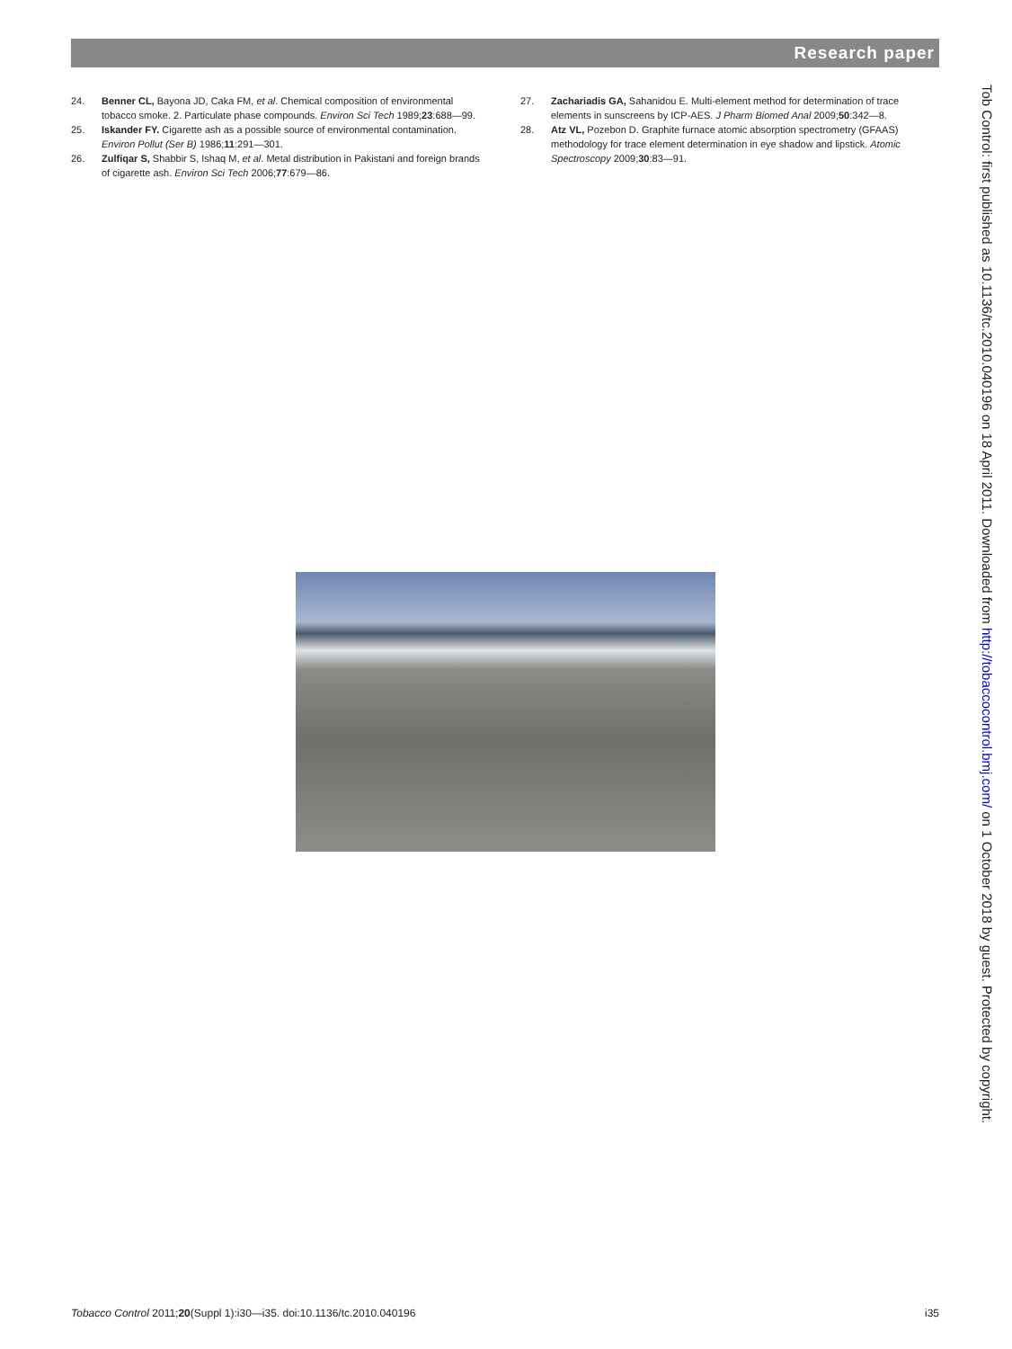Research paper
24. Benner CL, Bayona JD, Caka FM, et al. Chemical composition of environmental tobacco smoke. 2. Particulate phase compounds. Environ Sci Tech 1989;23:688—99.
25. Iskander FY. Cigarette ash as a possible source of environmental contamination. Environ Pollut (Ser B) 1986;11:291—301.
26. Zulfiqar S, Shabbir S, Ishaq M, et al. Metal distribution in Pakistani and foreign brands of cigarette ash. Environ Sci Tech 2006;77:679—86.
27. Zachariadis GA, Sahanidou E. Multi-element method for determination of trace elements in sunscreens by ICP-AES. J Pharm Biomed Anal 2009;50:342—8.
28. Atz VL, Pozebon D. Graphite furnace atomic absorption spectrometry (GFAAS) methodology for trace element determination in eye shadow and lipstick. Atomic Spectroscopy 2009;30:83—91.
Tob Control: first published as 10.1136/tc.2010.040196 on 18 April 2011. Downloaded from http://tobaccocontrol.bmj.com/ on 1 October 2018 by guest. Protected by copyright.
Tobacco Control 2011;20(Suppl 1):i30—i35. doi:10.1136/tc.2010.040196 i35